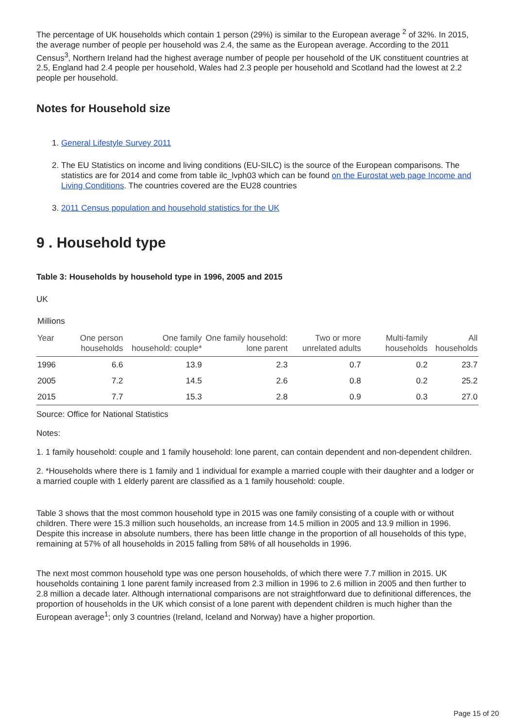The percentage of UK households which contain 1 person (29%) is similar to the European average <sup>2</sup> of 32%. In 2015, the average number of people per household was 2.4, the same as the European average. According to the 2011 Census<sup>3</sup>, Northern Ireland had the highest average number of people per household of the UK constituent countries at 2.5, England had 2.4 people per household, Wales had 2.3 people per household and Scotland had the lowest at 2.2 people per household.
Notes for Household size
1. General Lifestyle Survey 2011
2. The EU Statistics on income and living conditions (EU-SILC) is the source of the European comparisons. The statistics are for 2014 and come from table ilc_lvph03 which can be found on the Eurostat web page Income and Living Conditions. The countries covered are the EU28 countries
3. 2011 Census population and household statistics for the UK
9 . Household type
Table 3: Households by household type in 1996, 2005 and 2015
UK
| Millions | | | | | | |
| --- | --- | --- | --- | --- | --- | --- |
| Year | One person households | One family household: couple* | One family household: lone parent | Two or more unrelated adults | Multi-family households | All households |
| 1996 | 6.6 | 13.9 | 2.3 | 0.7 | 0.2 | 23.7 |
| 2005 | 7.2 | 14.5 | 2.6 | 0.8 | 0.2 | 25.2 |
| 2015 | 7.7 | 15.3 | 2.8 | 0.9 | 0.3 | 27.0 |
Source: Office for National Statistics
Notes:
1. 1 family household: couple and 1 family household: lone parent, can contain dependent and non-dependent children.
2. *Households where there is 1 family and 1 individual for example a married couple with their daughter and a lodger or a married couple with 1 elderly parent are classified as a 1 family household: couple.
Table 3 shows that the most common household type in 2015 was one family consisting of a couple with or without children. There were 15.3 million such households, an increase from 14.5 million in 2005 and 13.9 million in 1996. Despite this increase in absolute numbers, there has been little change in the proportion of all households of this type, remaining at 57% of all households in 2015 falling from 58% of all households in 1996.
The next most common household type was one person households, of which there were 7.7 million in 2015. UK households containing 1 lone parent family increased from 2.3 million in 1996 to 2.6 million in 2005 and then further to 2.8 million a decade later. Although international comparisons are not straightforward due to definitional differences, the proportion of households in the UK which consist of a lone parent with dependent children is much higher than the European average<sup>1</sup>; only 3 countries (Ireland, Iceland and Norway) have a higher proportion.
Page 15 of 20